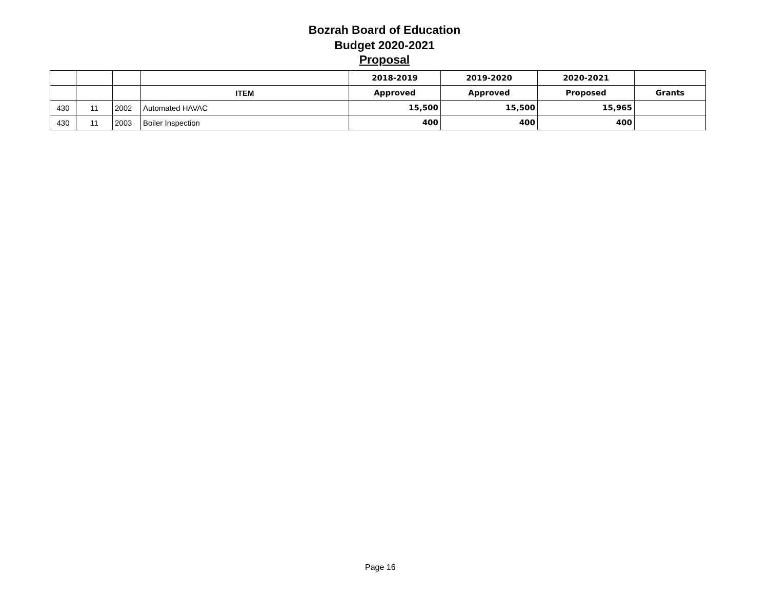Bozrah Board of Education
Budget 2020-2021
Proposal
| | | | | 2018-2019 | 2019-2020 | 2020-2021 | |
| --- | --- | --- | --- | --- | --- | --- | --- |
| | | | ITEM | Approved | Approved | Proposed | Grants |
| 430 | 11 | 2002 | Automated HAVAC | 15,500 | 15,500 | 15,965 | |
| 430 | 11 | 2003 | Boiler Inspection | 400 | 400 | 400 | |
Page 16